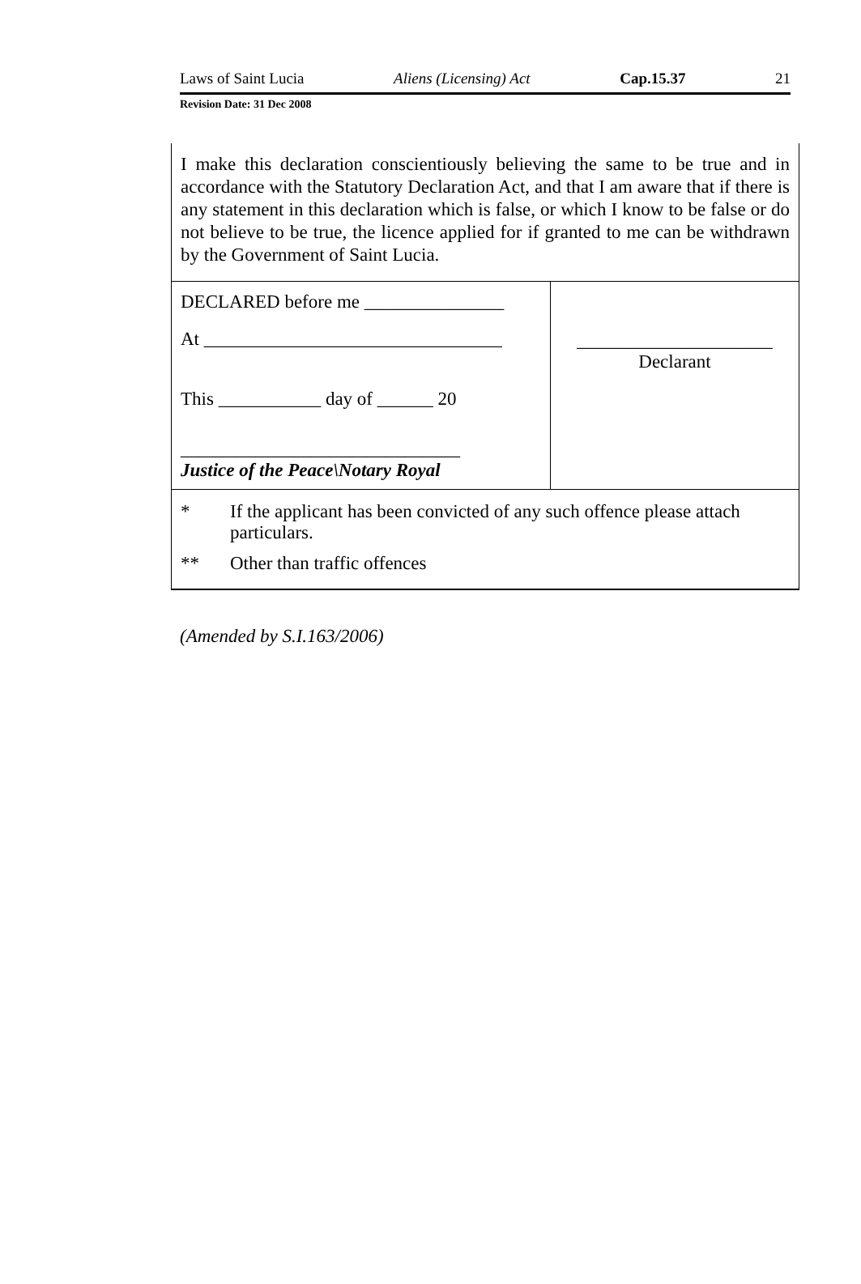Laws of Saint Lucia Aliens (Licensing) Act Cap.15.37 21
Revision Date: 31 Dec 2008
| I make this declaration conscientiously believing the same to be true and in accordance with the Statutory Declaration Act, and that I am aware that if there is any statement in this declaration which is false, or which I know to be false or do not believe to be true, the licence applied for if granted to me can be withdrawn by the Government of Saint Lucia. | |
| DECLARED before me _______________ At ________________________________ This ___________ day of ______ 20 ______________________________ Justice of the Peace\Notary Royal | _____________________ Declarant |
| * If the applicant has been convicted of any such offence please attach particulars. ** Other than traffic offences | |
(Amended by S.I.163/2006)